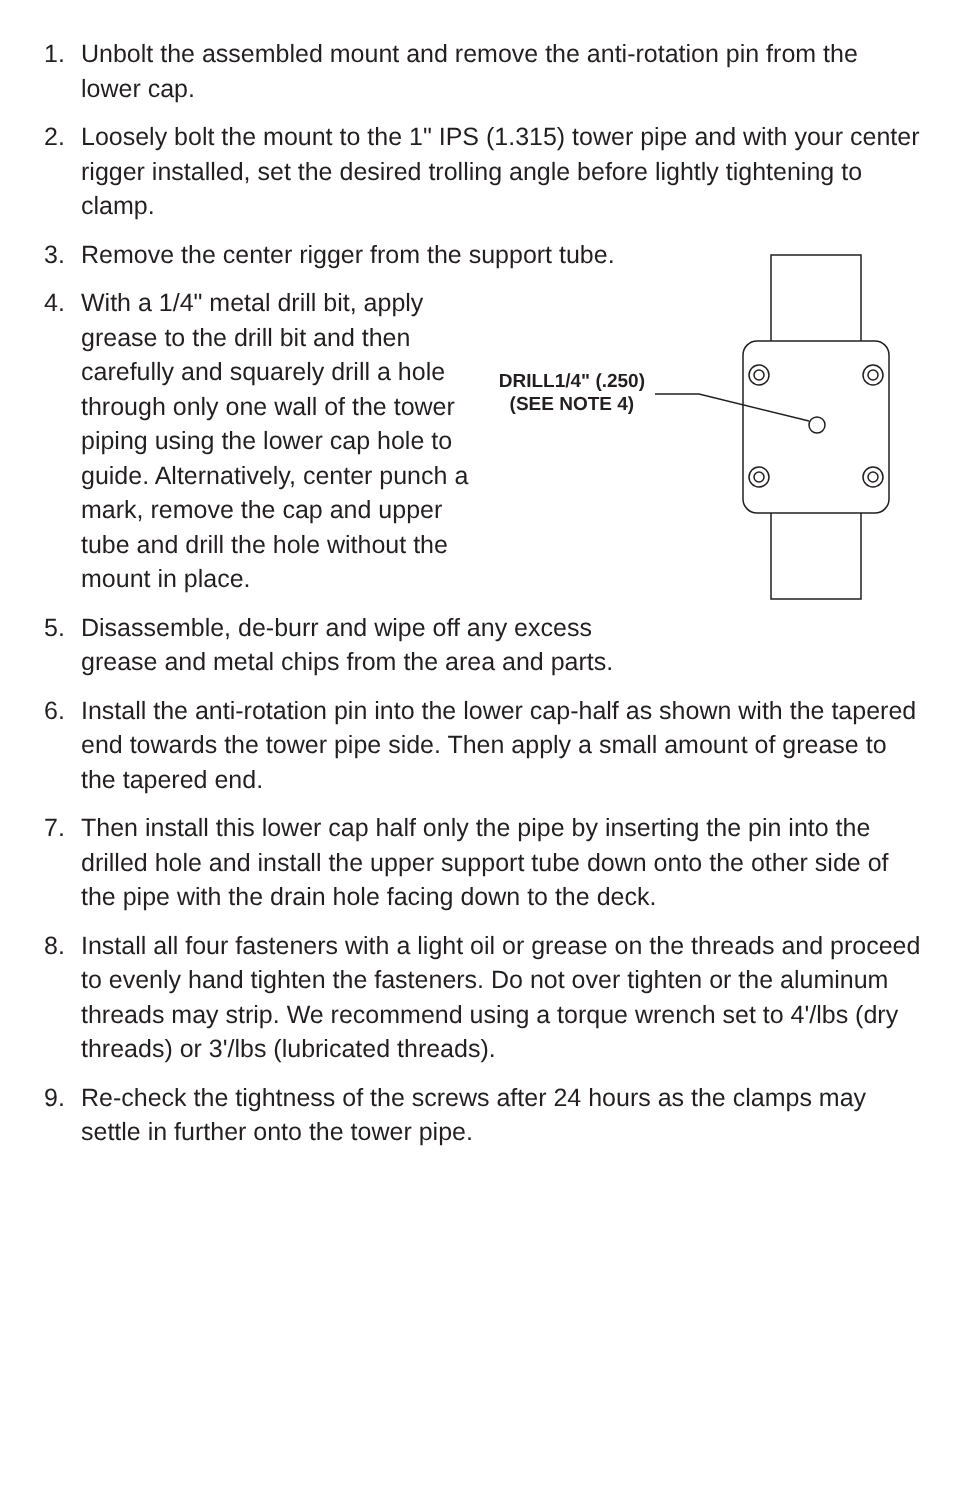1. Unbolt the assembled mount and remove the anti-rotation pin from the lower cap.
2. Loosely bolt the mount to the 1" IPS (1.315) tower pipe and with your center rigger installed, set the desired trolling angle before lightly tightening to clamp.
3. Remove the center rigger from the support tube.
4. With a 1/4" metal drill bit, apply grease to the drill bit and then carefully and squarely drill a hole through only one wall of the tower piping using the lower cap hole to guide. Alternatively, center punch a mark, remove the cap and upper tube and drill the hole without the mount in place.
DRILL1/4" (.250)
(SEE NOTE 4)
5. Disassemble, de-burr and wipe off any excess
grease and metal chips from the area and parts.
6. Install the anti-rotation pin into the lower cap-half as shown with the tapered end towards the tower pipe side. Then apply a small amount of grease to the tapered end.
7. Then install this lower cap half only the pipe by inserting the pin into the drilled hole and install the upper support tube down onto the other side of the pipe with the drain hole facing down to the deck.
8. Install all four fasteners with a light oil or grease on the threads and proceed to evenly hand tighten the fasteners. Do not over tighten or the aluminum threads may strip. We recommend using a torque wrench set to 4'/lbs (dry threads) or 3'/lbs (lubricated threads).
9. Re-check the tightness of the screws after 24 hours as the clamps may settle in further onto the tower pipe.